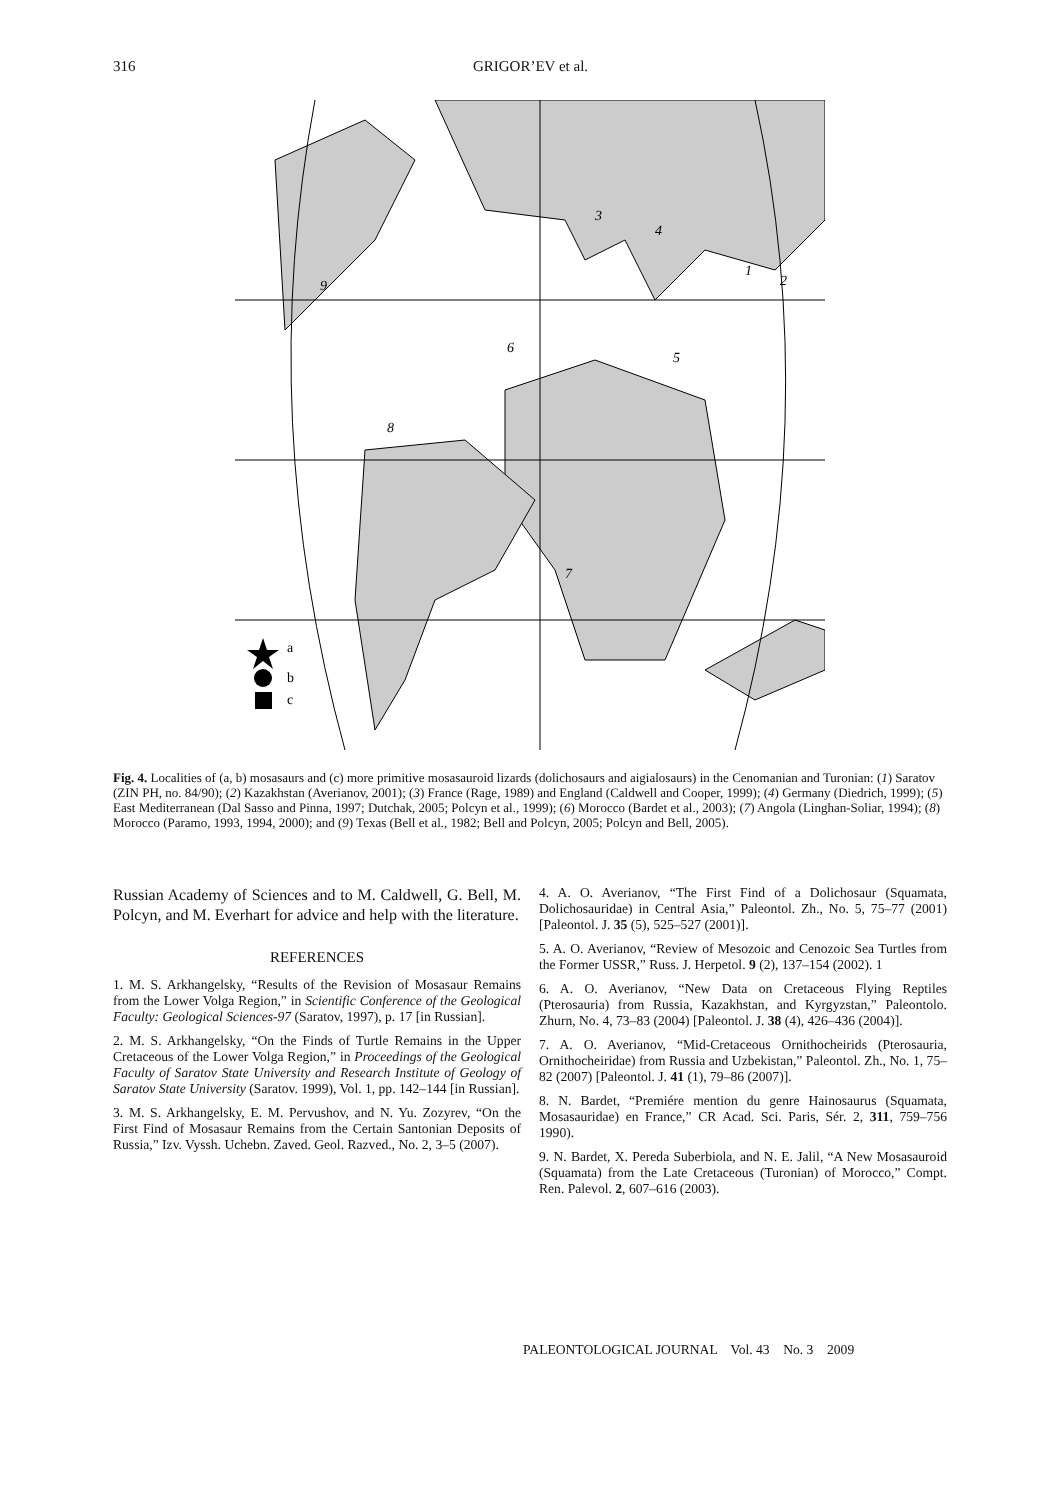316
GRIGOR’EV et al.
a
b
c
3
4
1
2
9
6
5
8
7
Fig. 4. Localities of (a, b) mosasaurs and (c) more primitive mosasauroid lizards (dolichosaurs and aigialosaurs) in the Cenomanian and Turonian: (1) Saratov (ZIN PH, no. 84/90); (2) Kazakhstan (Averianov, 2001); (3) France (Rage, 1989) and England (Caldwell and Cooper, 1999); (4) Germany (Diedrich, 1999); (5) East Mediterranean (Dal Sasso and Pinna, 1997; Dutchak, 2005; Polcyn et al., 1999); (6) Morocco (Bardet et al., 2003); (7) Angola (Linghan-Soliar, 1994); (8) Morocco (Paramo, 1993, 1994, 2000); and (9) Texas (Bell et al., 1982; Bell and Polcyn, 2005; Polcyn and Bell, 2005).
Russian Academy of Sciences and to M. Caldwell, G. Bell, M. Polcyn, and M. Everhart for advice and help with the literature.
REFERENCES
1. M. S. Arkhangelsky, “Results of the Revision of Mosasaur Remains from the Lower Volga Region,” in Scientific Conference of the Geological Faculty: Geological Sciences-97 (Saratov, 1997), p. 17 [in Russian].
2. M. S. Arkhangelsky, “On the Finds of Turtle Remains in the Upper Cretaceous of the Lower Volga Region,” in Proceedings of the Geological Faculty of Saratov State University and Research Institute of Geology of Saratov State University (Saratov. 1999), Vol. 1, pp. 142–144 [in Russian].
3. M. S. Arkhangelsky, E. M. Pervushov, and N. Yu. Zozyrev, “On the First Find of Mosasaur Remains from the Certain Santonian Deposits of Russia,” Izv. Vyssh. Uchebn. Zaved. Geol. Razved., No. 2, 3–5 (2007).
4. A. O. Averianov, “The First Find of a Dolichosaur (Squamata, Dolichosauridae) in Central Asia,” Paleontol. Zh., No. 5, 75–77 (2001) [Paleontol. J. 35 (5), 525–527 (2001)].
5. A. O. Averianov, “Review of Mesozoic and Cenozoic Sea Turtles from the Former USSR,” Russ. J. Herpetol. 9 (2), 137–154 (2002). 1
6. A. O. Averianov, “New Data on Cretaceous Flying Reptiles (Pterosauria) from Russia, Kazakhstan, and Kyrgyzstan,” Paleontolo. Zhurn, No. 4, 73–83 (2004) [Paleontol. J. 38 (4), 426–436 (2004)].
7. A. O. Averianov, “Mid-Cretaceous Ornithocheirids (Pterosauria, Ornithocheiridae) from Russia and Uzbekistan,” Paleontol. Zh., No. 1, 75–82 (2007) [Paleontol. J. 41 (1), 79–86 (2007)].
8. N. Bardet, “Premiére mention du genre Hainosaurus (Squamata, Mosasauridae) en France,” CR Acad. Sci. Paris, Sér. 2, 311, 759–756 1990).
9. N. Bardet, X. Pereda Suberbiola, and N. E. Jalil, “A New Mosasauroid (Squamata) from the Late Cretaceous (Turonian) of Morocco,” Compt. Ren. Palevol. 2, 607–616 (2003).
PALEONTOLOGICAL JOURNAL Vol. 43 No. 3 2009